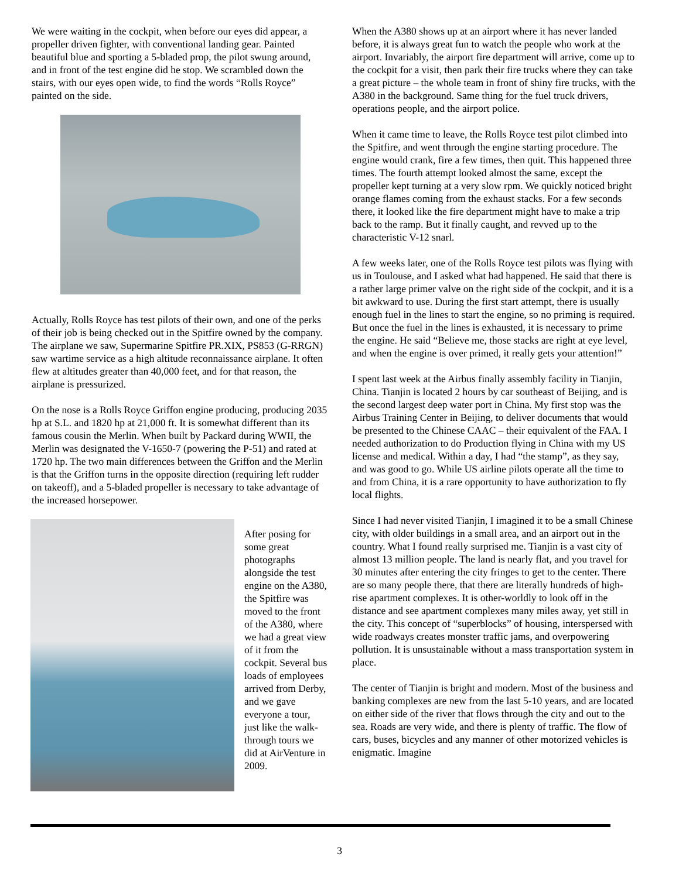We were waiting in the cockpit, when before our eyes did appear, a propeller driven fighter, with conventional landing gear. Painted beautiful blue and sporting a 5-bladed prop, the pilot swung around, and in front of the test engine did he stop. We scrambled down the stairs, with our eyes open wide, to find the words “Rolls Royce” painted on the side.
Actually, Rolls Royce has test pilots of their own, and one of the perks of their job is being checked out in the Spitfire owned by the company. The airplane we saw, Supermarine Spitfire PR.XIX, PS853 (G-RRGN) saw wartime service as a high altitude reconnaissance airplane. It often flew at altitudes greater than 40,000 feet, and for that reason, the airplane is pressurized.
On the nose is a Rolls Royce Griffon engine producing, producing 2035 hp at S.L. and 1820 hp at 21,000 ft. It is somewhat different than its famous cousin the Merlin. When built by Packard during WWII, the Merlin was designated the V-1650-7 (powering the P-51) and rated at 1720 hp. The two main differences between the Griffon and the Merlin is that the Griffon turns in the opposite direction (requiring left rudder on takeoff), and a 5-bladed propeller is necessary to take advantage of the increased horsepower.
After posing for some great photographs alongside the test engine on the A380, the Spitfire was moved to the front of the A380, where we had a great view of it from the cockpit. Several bus loads of employees arrived from Derby, and we gave everyone a tour, just like the walk-through tours we did at AirVenture in 2009.
When the A380 shows up at an airport where it has never landed before, it is always great fun to watch the people who work at the airport. Invariably, the airport fire department will arrive, come up to the cockpit for a visit, then park their fire trucks where they can take a great picture – the whole team in front of shiny fire trucks, with the A380 in the background. Same thing for the fuel truck drivers, operations people, and the airport police.
When it came time to leave, the Rolls Royce test pilot climbed into the Spitfire, and went through the engine starting procedure. The engine would crank, fire a few times, then quit. This happened three times. The fourth attempt looked almost the same, except the propeller kept turning at a very slow rpm. We quickly noticed bright orange flames coming from the exhaust stacks. For a few seconds there, it looked like the fire department might have to make a trip back to the ramp. But it finally caught, and revved up to the characteristic V-12 snarl.
A few weeks later, one of the Rolls Royce test pilots was flying with us in Toulouse, and I asked what had happened. He said that there is a rather large primer valve on the right side of the cockpit, and it is a bit awkward to use. During the first start attempt, there is usually enough fuel in the lines to start the engine, so no priming is required. But once the fuel in the lines is exhausted, it is necessary to prime the engine. He said “Believe me, those stacks are right at eye level, and when the engine is over primed, it really gets your attention!”
I spent last week at the Airbus finally assembly facility in Tianjin, China. Tianjin is located 2 hours by car southeast of Beijing, and is the second largest deep water port in China. My first stop was the Airbus Training Center in Beijing, to deliver documents that would be presented to the Chinese CAAC – their equivalent of the FAA. I needed authorization to do Production flying in China with my US license and medical. Within a day, I had “the stamp”, as they say, and was good to go. While US airline pilots operate all the time to and from China, it is a rare opportunity to have authorization to fly local flights.
Since I had never visited Tianjin, I imagined it to be a small Chinese city, with older buildings in a small area, and an airport out in the country. What I found really surprised me. Tianjin is a vast city of almost 13 million people. The land is nearly flat, and you travel for 30 minutes after entering the city fringes to get to the center. There are so many people there, that there are literally hundreds of high-rise apartment complexes. It is other-worldly to look off in the distance and see apartment complexes many miles away, yet still in the city. This concept of “superblocks” of housing, interspersed with wide roadways creates monster traffic jams, and overpowering pollution. It is unsustainable without a mass transportation system in place.
The center of Tianjin is bright and modern. Most of the business and banking complexes are new from the last 5-10 years, and are located on either side of the river that flows through the city and out to the sea. Roads are very wide, and there is plenty of traffic. The flow of cars, buses, bicycles and any manner of other motorized vehicles is enigmatic. Imagine
3